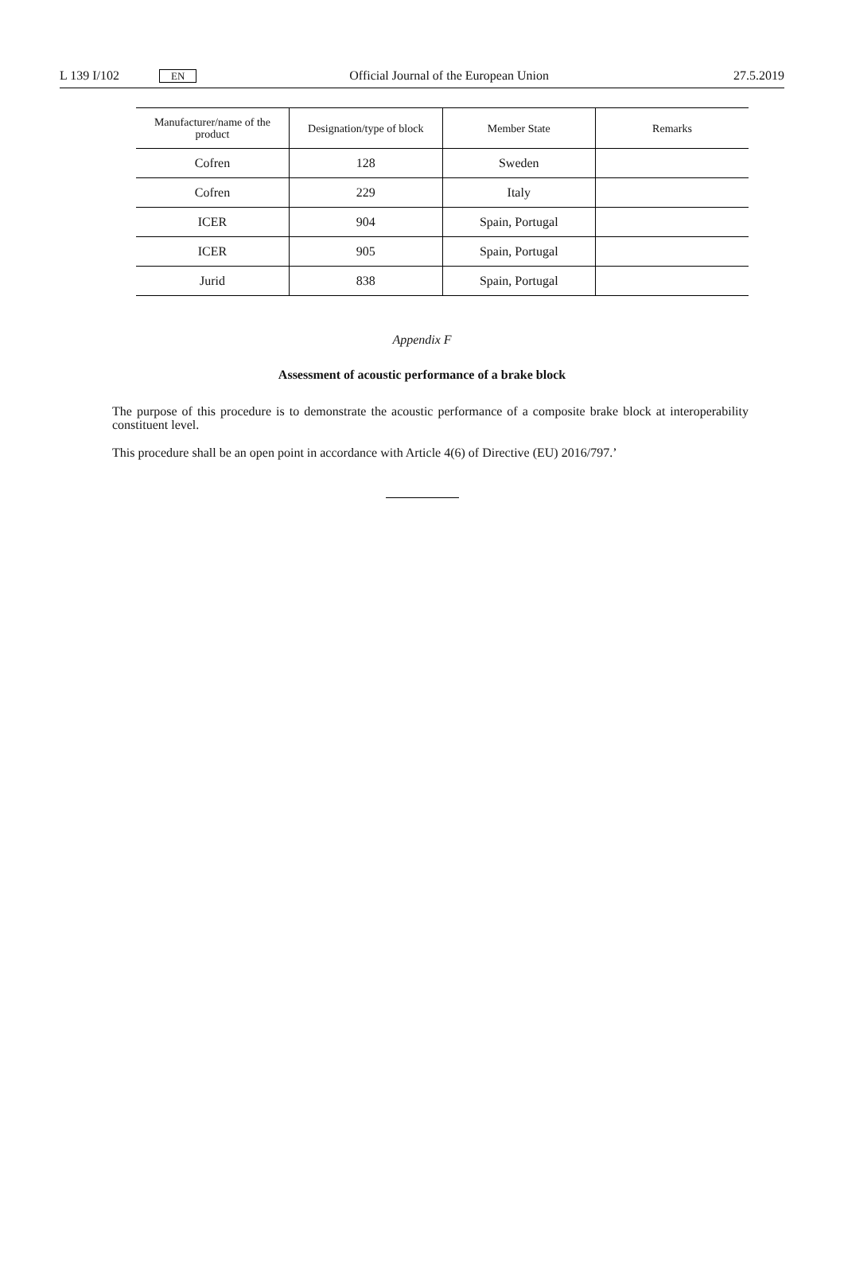L 139 I/102 EN Official Journal of the European Union 27.5.2019
| Manufacturer/name of the product | Designation/type of block | Member State | Remarks |
| --- | --- | --- | --- |
| Cofren | 128 | Sweden | |
| Cofren | 229 | Italy | |
| ICER | 904 | Spain, Portugal | |
| ICER | 905 | Spain, Portugal | |
| Jurid | 838 | Spain, Portugal | |
Appendix F
Assessment of acoustic performance of a brake block
The purpose of this procedure is to demonstrate the acoustic performance of a composite brake block at interoper­ability constituent level.
This procedure shall be an open point in accordance with Article 4(6) of Directive (EU) 2016/797.’